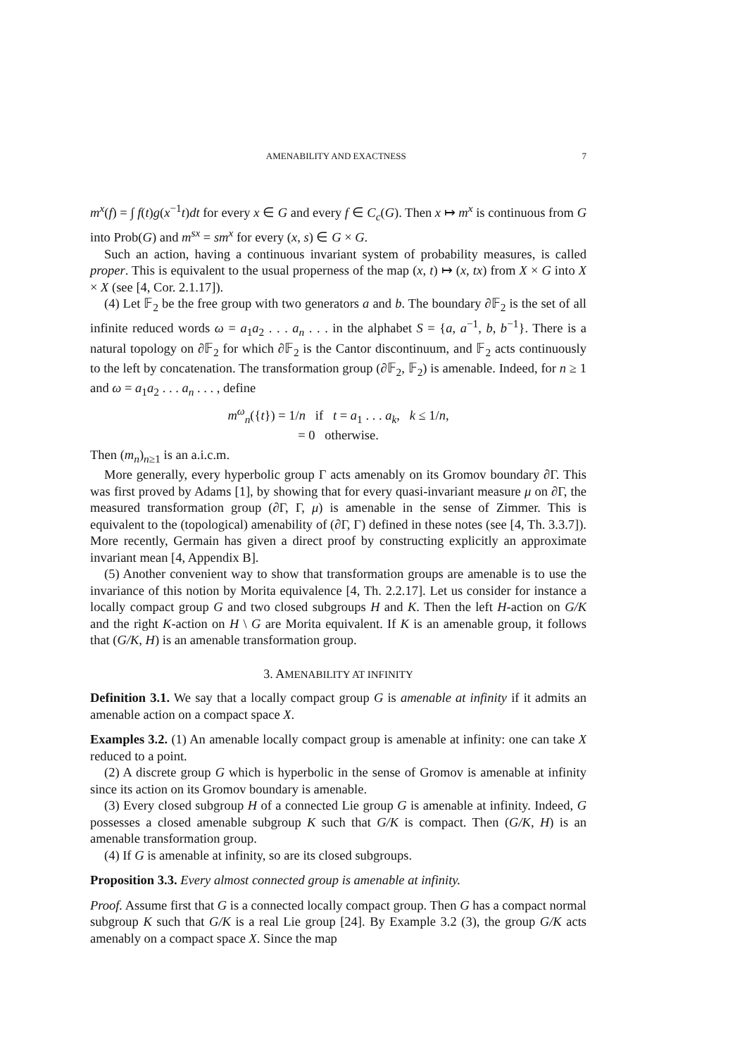AMENABILITY AND EXACTNESS 7
m<sup>x</sup>(f) = ∫ f(t)g(x<sup>−1</sup>t)dt for every x ∈ G and every f ∈ C<sub>c</sub>(G). Then x ↦ m<sup>x</sup> is continuous from G into Prob(G) and m<sup>sx</sup> = sm<sup>x</sup> for every (x, s) ∈ G × G.
Such an action, having a continuous invariant system of probability measures, is called proper. This is equivalent to the usual properness of the map (x, t) ↦ (x, tx) from X × G into X × X (see [4, Cor. 2.1.17]).
(4) Let 𝔽<sub>2</sub> be the free group with two generators a and b. The boundary ∂𝔽<sub>2</sub> is the set of all infinite reduced words ω = a<sub>1</sub>a<sub>2</sub> . . . a<sub>n</sub> . . . in the alphabet S = {a, a<sup>−1</sup>, b, b<sup>−1</sup>}. There is a natural topology on ∂𝔽<sub>2</sub> for which ∂𝔽<sub>2</sub> is the Cantor discontinuum, and 𝔽<sub>2</sub> acts continuously to the left by concatenation. The transformation group (∂𝔽<sub>2</sub>, 𝔽<sub>2</sub>) is amenable. Indeed, for n ≥ 1 and ω = a<sub>1</sub>a<sub>2</sub> . . . a<sub>n</sub> . . . , define
m<sup>ω</sup><sub>n</sub>({t}) = 1/n if t = a<sub>1</sub> . . . a<sub>k</sub>, k ≤ 1/n,
= 0 otherwise.
Then (m<sub>n</sub>)<sub>n≥1</sub> is an a.i.c.m.
More generally, every hyperbolic group Γ acts amenably on its Gromov boundary ∂Γ. This was first proved by Adams [1], by showing that for every quasi-invariant measure μ on ∂Γ, the measured transformation group (∂Γ, Γ, μ) is amenable in the sense of Zimmer. This is equivalent to the (topological) amenability of (∂Γ, Γ) defined in these notes (see [4, Th. 3.3.7]). More recently, Germain has given a direct proof by constructing explicitly an approximate invariant mean [4, Appendix B].
(5) Another convenient way to show that transformation groups are amenable is to use the invariance of this notion by Morita equivalence [4, Th. 2.2.17]. Let us consider for instance a locally compact group G and two closed subgroups H and K. Then the left H-action on G/K and the right K-action on H \ G are Morita equivalent. If K is an amenable group, it follows that (G/K, H) is an amenable transformation group.
3. AMENABILITY AT INFINITY
Definition 3.1. We say that a locally compact group G is amenable at infinity if it admits an amenable action on a compact space X.
Examples 3.2. (1) An amenable locally compact group is amenable at infinity: one can take X reduced to a point.
(2) A discrete group G which is hyperbolic in the sense of Gromov is amenable at infinity since its action on its Gromov boundary is amenable.
(3) Every closed subgroup H of a connected Lie group G is amenable at infinity. Indeed, G possesses a closed amenable subgroup K such that G/K is compact. Then (G/K, H) is an amenable transformation group.
(4) If G is amenable at infinity, so are its closed subgroups.
Proposition 3.3. Every almost connected group is amenable at infinity.
Proof. Assume first that G is a connected locally compact group. Then G has a compact normal subgroup K such that G/K is a real Lie group [24]. By Example 3.2 (3), the group G/K acts amenably on a compact space X. Since the map